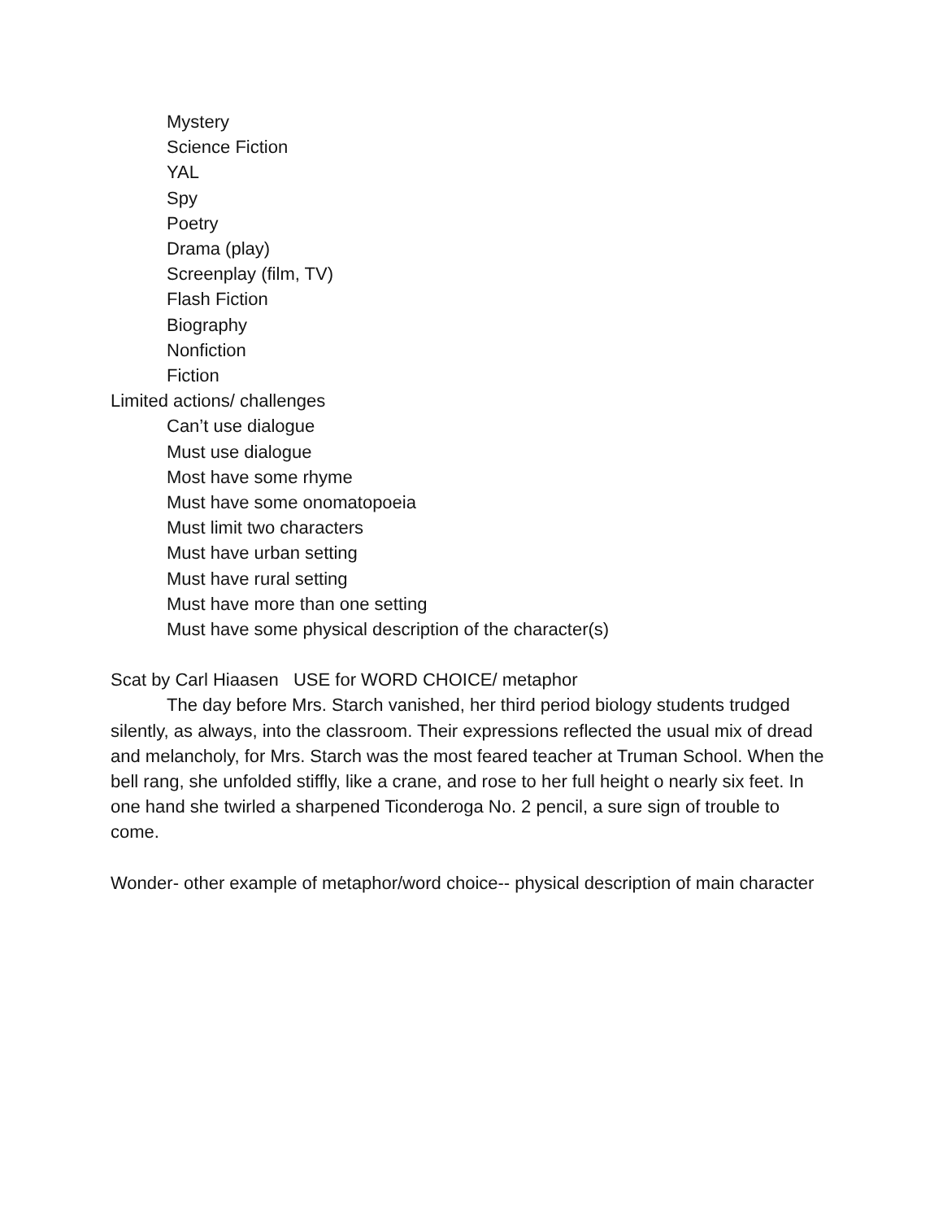Mystery
Science Fiction
YAL
Spy
Poetry
Drama (play)
Screenplay (film, TV)
Flash Fiction
Biography
Nonfiction
Fiction
Limited actions/ challenges
Can’t use dialogue
Must use dialogue
Most have some rhyme
Must have some onomatopoeia
Must limit two characters
Must have urban setting
Must have rural setting
Must have more than one setting
Must have some physical description of the character(s)
Scat by Carl Hiaasen USE for WORD CHOICE/ metaphor
The day before Mrs. Starch vanished, her third period biology students trudged silently, as always, into the classroom. Their expressions reflected the usual mix of dread and melancholy, for Mrs. Starch was the most feared teacher at Truman School. When the bell rang, she unfolded stiffly, like a crane, and rose to her full height o nearly six feet. In one hand she twirled a sharpened Ticonderoga No. 2 pencil, a sure sign of trouble to come.
Wonder- other example of metaphor/word choice-- physical description of main character